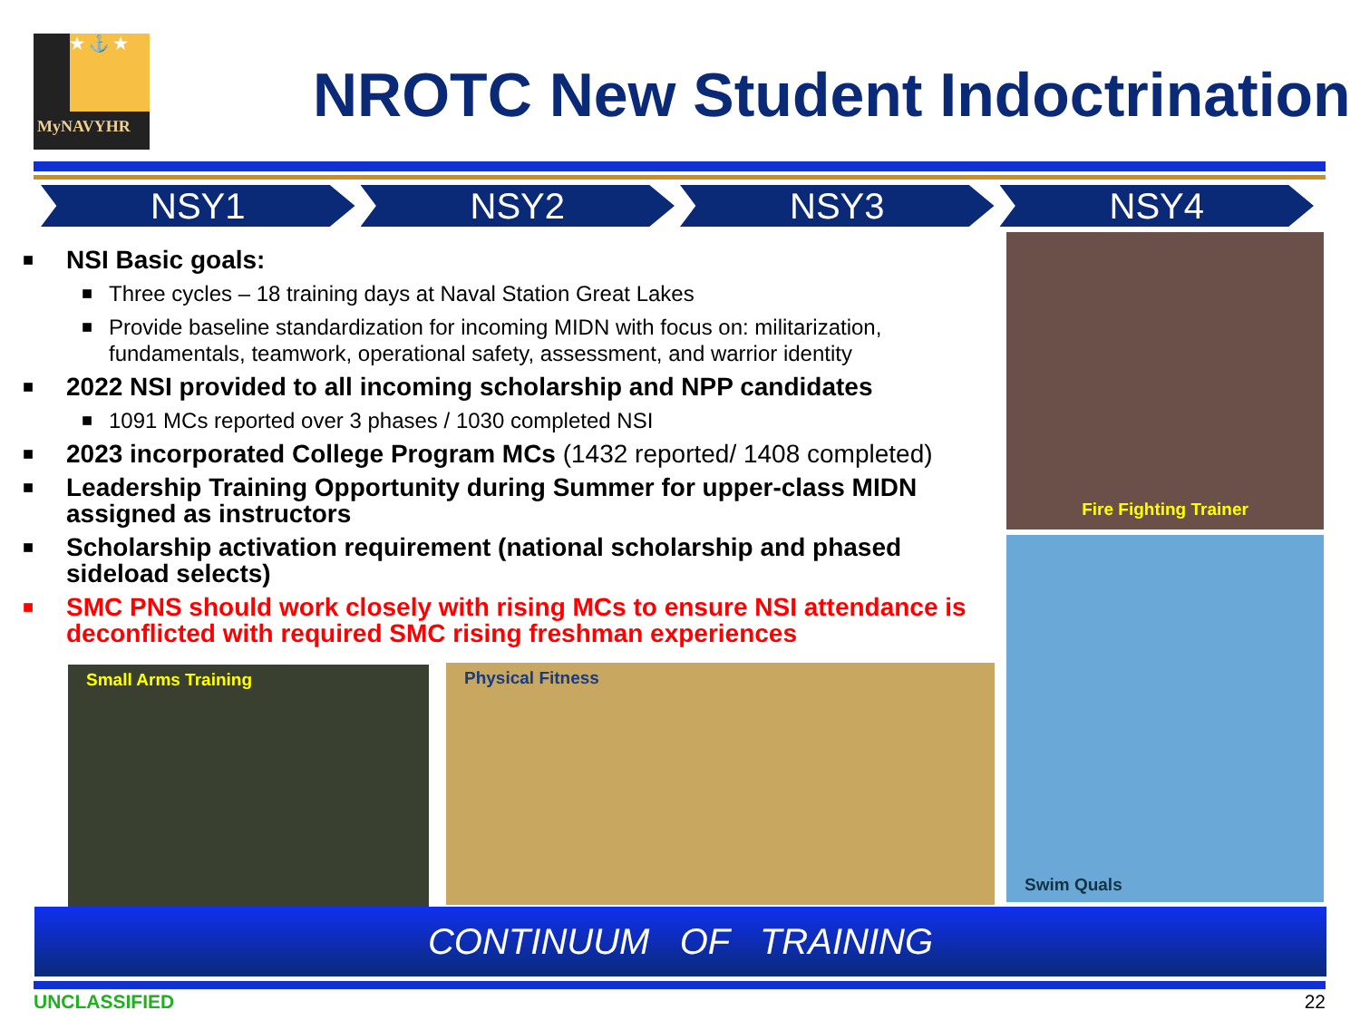★ ⚓ ★
MyNAVYHR
NROTC New Student Indoctrination
NSY1 NSY2 NSY3 NSY4
■ NSI Basic goals:
■ Three cycles – 18 training days at Naval Station Great Lakes
■ Provide baseline standardization for incoming MIDN with focus on: militarization, fundamentals, teamwork, operational safety, assessment, and warrior identity
■ 2022 NSI provided to all incoming scholarship and NPP candidates
■ 1091 MCs reported over 3 phases / 1030 completed NSI
■ 2023 incorporated College Program MCs (1432 reported/ 1408 completed)
■ Leadership Training Opportunity during Summer for upper-class MIDN assigned as instructors
■ Scholarship activation requirement (national scholarship and phased sideload selects)
■ SMC PNS should work closely with rising MCs to ensure NSI attendance is deconflicted with required SMC rising freshman experiences
Fire Fighting Trainer
Swim Quals
Small Arms Training Physical Fitness
CONTINUUM OF TRAINING
UNCLASSIFIED 22